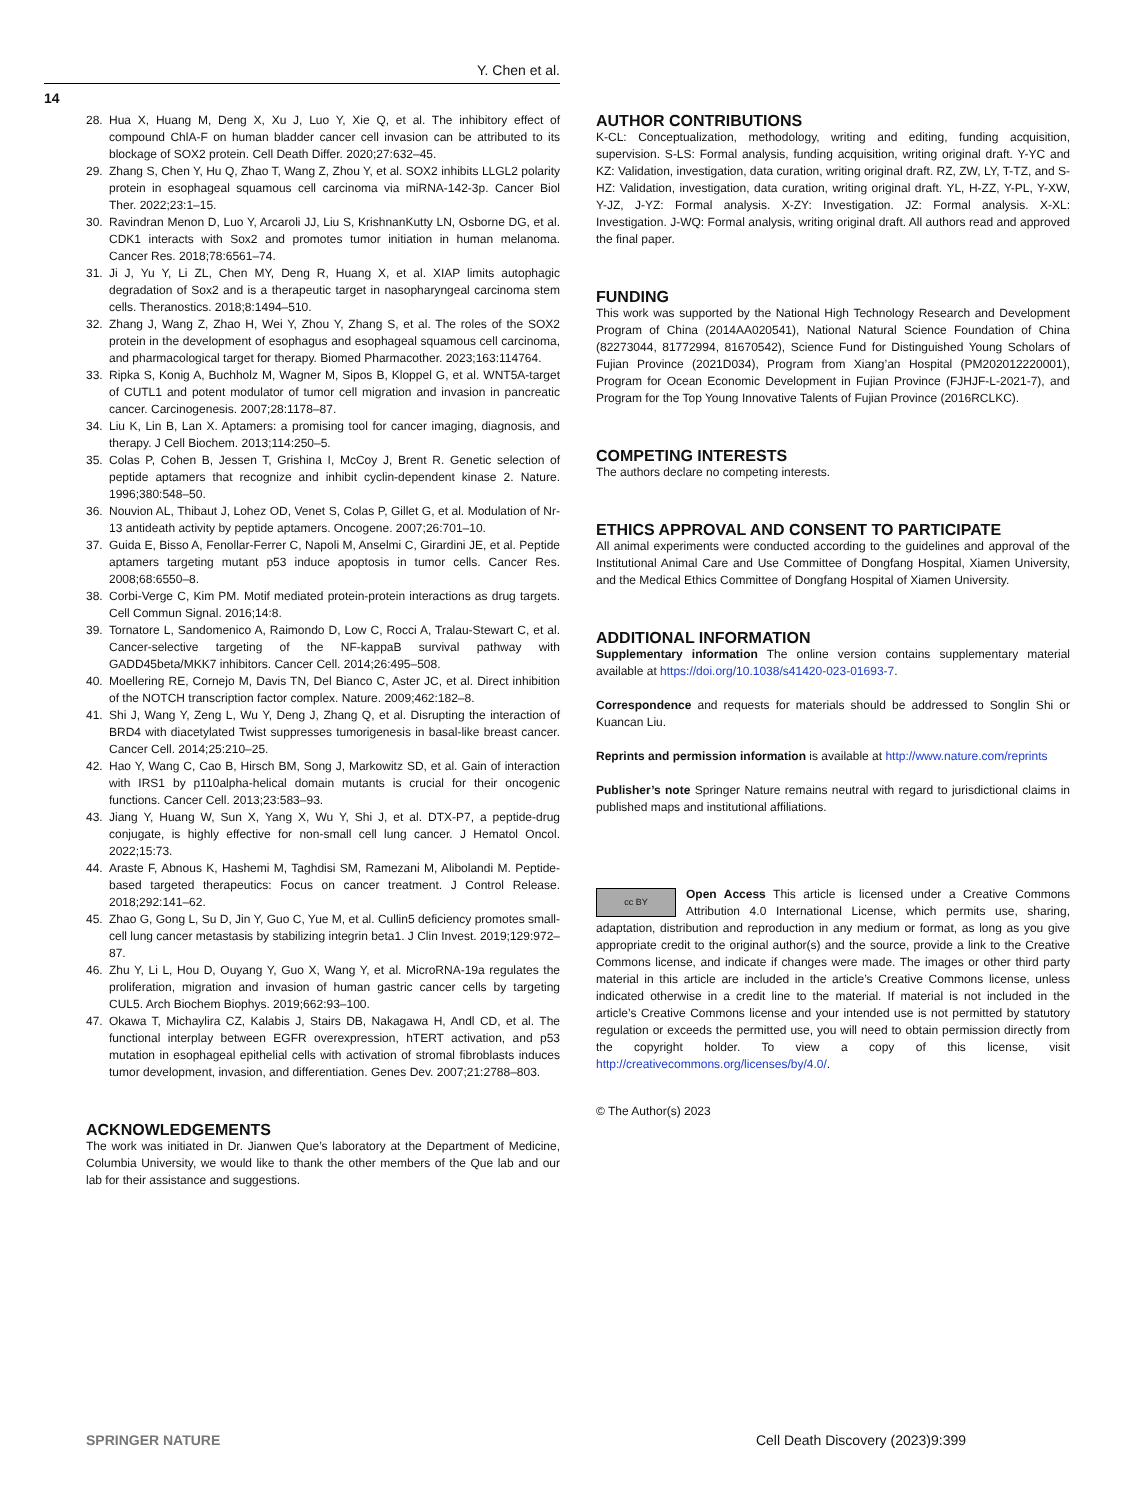Y. Chen et al.
14
28. Hua X, Huang M, Deng X, Xu J, Luo Y, Xie Q, et al. The inhibitory effect of compound ChlA-F on human bladder cancer cell invasion can be attributed to its blockage of SOX2 protein. Cell Death Differ. 2020;27:632–45.
29. Zhang S, Chen Y, Hu Q, Zhao T, Wang Z, Zhou Y, et al. SOX2 inhibits LLGL2 polarity protein in esophageal squamous cell carcinoma via miRNA-142-3p. Cancer Biol Ther. 2022;23:1–15.
30. Ravindran Menon D, Luo Y, Arcaroli JJ, Liu S, KrishnanKutty LN, Osborne DG, et al. CDK1 interacts with Sox2 and promotes tumor initiation in human melanoma. Cancer Res. 2018;78:6561–74.
31. Ji J, Yu Y, Li ZL, Chen MY, Deng R, Huang X, et al. XIAP limits autophagic degradation of Sox2 and is a therapeutic target in nasopharyngeal carcinoma stem cells. Theranostics. 2018;8:1494–510.
32. Zhang J, Wang Z, Zhao H, Wei Y, Zhou Y, Zhang S, et al. The roles of the SOX2 protein in the development of esophagus and esophageal squamous cell carcinoma, and pharmacological target for therapy. Biomed Pharmacother. 2023;163:114764.
33. Ripka S, Konig A, Buchholz M, Wagner M, Sipos B, Kloppel G, et al. WNT5A-target of CUTL1 and potent modulator of tumor cell migration and invasion in pancreatic cancer. Carcinogenesis. 2007;28:1178–87.
34. Liu K, Lin B, Lan X. Aptamers: a promising tool for cancer imaging, diagnosis, and therapy. J Cell Biochem. 2013;114:250–5.
35. Colas P, Cohen B, Jessen T, Grishina I, McCoy J, Brent R. Genetic selection of peptide aptamers that recognize and inhibit cyclin-dependent kinase 2. Nature. 1996;380:548–50.
36. Nouvion AL, Thibaut J, Lohez OD, Venet S, Colas P, Gillet G, et al. Modulation of Nr-13 antideath activity by peptide aptamers. Oncogene. 2007;26:701–10.
37. Guida E, Bisso A, Fenollar-Ferrer C, Napoli M, Anselmi C, Girardini JE, et al. Peptide aptamers targeting mutant p53 induce apoptosis in tumor cells. Cancer Res. 2008;68:6550–8.
38. Corbi-Verge C, Kim PM. Motif mediated protein-protein interactions as drug targets. Cell Commun Signal. 2016;14:8.
39. Tornatore L, Sandomenico A, Raimondo D, Low C, Rocci A, Tralau-Stewart C, et al. Cancer-selective targeting of the NF-kappaB survival pathway with GADD45beta/MKK7 inhibitors. Cancer Cell. 2014;26:495–508.
40. Moellering RE, Cornejo M, Davis TN, Del Bianco C, Aster JC, et al. Direct inhibition of the NOTCH transcription factor complex. Nature. 2009;462:182–8.
41. Shi J, Wang Y, Zeng L, Wu Y, Deng J, Zhang Q, et al. Disrupting the interaction of BRD4 with diacetylated Twist suppresses tumorigenesis in basal-like breast cancer. Cancer Cell. 2014;25:210–25.
42. Hao Y, Wang C, Cao B, Hirsch BM, Song J, Markowitz SD, et al. Gain of interaction with IRS1 by p110alpha-helical domain mutants is crucial for their oncogenic functions. Cancer Cell. 2013;23:583–93.
43. Jiang Y, Huang W, Sun X, Yang X, Wu Y, Shi J, et al. DTX-P7, a peptide-drug conjugate, is highly effective for non-small cell lung cancer. J Hematol Oncol. 2022;15:73.
44. Araste F, Abnous K, Hashemi M, Taghdisi SM, Ramezani M, Alibolandi M. Peptide-based targeted therapeutics: Focus on cancer treatment. J Control Release. 2018;292:141–62.
45. Zhao G, Gong L, Su D, Jin Y, Guo C, Yue M, et al. Cullin5 deficiency promotes small-cell lung cancer metastasis by stabilizing integrin beta1. J Clin Invest. 2019;129:972–87.
46. Zhu Y, Li L, Hou D, Ouyang Y, Guo X, Wang Y, et al. MicroRNA-19a regulates the proliferation, migration and invasion of human gastric cancer cells by targeting CUL5. Arch Biochem Biophys. 2019;662:93–100.
47. Okawa T, Michaylira CZ, Kalabis J, Stairs DB, Nakagawa H, Andl CD, et al. The functional interplay between EGFR overexpression, hTERT activation, and p53 mutation in esophageal epithelial cells with activation of stromal fibroblasts induces tumor development, invasion, and differentiation. Genes Dev. 2007;21:2788–803.
ACKNOWLEDGEMENTS
The work was initiated in Dr. Jianwen Que’s laboratory at the Department of Medicine, Columbia University, we would like to thank the other members of the Que lab and our lab for their assistance and suggestions.
AUTHOR CONTRIBUTIONS
K-CL: Conceptualization, methodology, writing and editing, funding acquisition, supervision. S-LS: Formal analysis, funding acquisition, writing original draft. Y-YC and KZ: Validation, investigation, data curation, writing original draft. RZ, ZW, LY, T-TZ, and S-HZ: Validation, investigation, data curation, writing original draft. YL, H-ZZ, Y-PL, Y-XW, Y-JZ, J-YZ: Formal analysis. X-ZY: Investigation. JZ: Formal analysis. X-XL: Investigation. J-WQ: Formal analysis, writing original draft. All authors read and approved the final paper.
FUNDING
This work was supported by the National High Technology Research and Development Program of China (2014AA020541), National Natural Science Foundation of China (82273044, 81772994, 81670542), Science Fund for Distinguished Young Scholars of Fujian Province (2021D034), Program from Xiang’an Hospital (PM202012220001), Program for Ocean Economic Development in Fujian Province (FJHJF-L-2021-7), and Program for the Top Young Innovative Talents of Fujian Province (2016RCLKC).
COMPETING INTERESTS
The authors declare no competing interests.
ETHICS APPROVAL AND CONSENT TO PARTICIPATE
All animal experiments were conducted according to the guidelines and approval of the Institutional Animal Care and Use Committee of Dongfang Hospital, Xiamen University, and the Medical Ethics Committee of Dongfang Hospital of Xiamen University.
ADDITIONAL INFORMATION
Supplementary information The online version contains supplementary material available at https://doi.org/10.1038/s41420-023-01693-7.
Correspondence and requests for materials should be addressed to Songlin Shi or Kuancan Liu.
Reprints and permission information is available at http://www.nature.com/reprints
Publisher’s note Springer Nature remains neutral with regard to jurisdictional claims in published maps and institutional affiliations.
cc BY Open Access This article is licensed under a Creative Commons Attribution 4.0 International License, which permits use, sharing, adaptation, distribution and reproduction in any medium or format, as long as you give appropriate credit to the original author(s) and the source, provide a link to the Creative Commons license, and indicate if changes were made. The images or other third party material in this article are included in the article’s Creative Commons license, unless indicated otherwise in a credit line to the material. If material is not included in the article’s Creative Commons license and your intended use is not permitted by statutory regulation or exceeds the permitted use, you will need to obtain permission directly from the copyright holder. To view a copy of this license, visit http://creativecommons.org/licenses/by/4.0/.
© The Author(s) 2023
SPRINGER NATURE Cell Death Discovery (2023)9:399